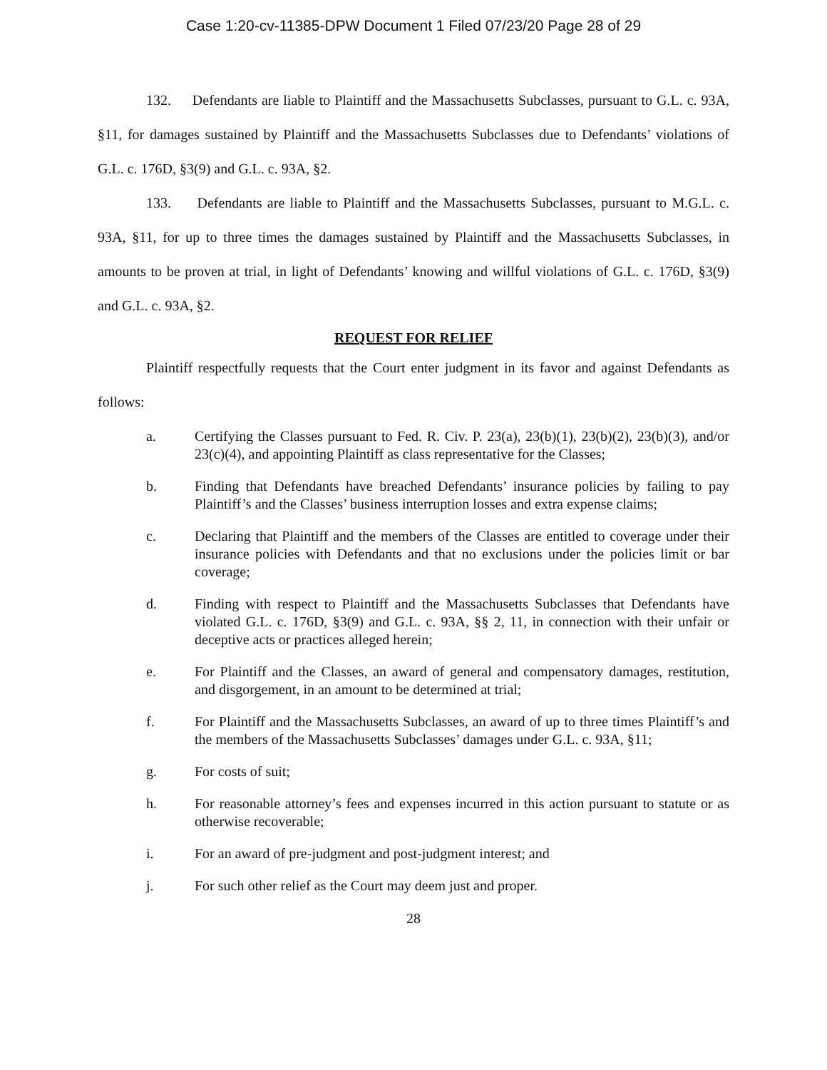Case 1:20-cv-11385-DPW Document 1 Filed 07/23/20 Page 28 of 29
132. Defendants are liable to Plaintiff and the Massachusetts Subclasses, pursuant to G.L. c. 93A, §11, for damages sustained by Plaintiff and the Massachusetts Subclasses due to Defendants’ violations of G.L. c. 176D, §3(9) and G.L. c. 93A, §2.
133. Defendants are liable to Plaintiff and the Massachusetts Subclasses, pursuant to M.G.L. c. 93A, §11, for up to three times the damages sustained by Plaintiff and the Massachusetts Subclasses, in amounts to be proven at trial, in light of Defendants’ knowing and willful violations of G.L. c. 176D, §3(9) and G.L. c. 93A, §2.
REQUEST FOR RELIEF
Plaintiff respectfully requests that the Court enter judgment in its favor and against Defendants as follows:
a. Certifying the Classes pursuant to Fed. R. Civ. P. 23(a), 23(b)(1), 23(b)(2), 23(b)(3), and/or 23(c)(4), and appointing Plaintiff as class representative for the Classes;
b. Finding that Defendants have breached Defendants’ insurance policies by failing to pay Plaintiff’s and the Classes’ business interruption losses and extra expense claims;
c. Declaring that Plaintiff and the members of the Classes are entitled to coverage under their insurance policies with Defendants and that no exclusions under the policies limit or bar coverage;
d. Finding with respect to Plaintiff and the Massachusetts Subclasses that Defendants have violated G.L. c. 176D, §3(9) and G.L. c. 93A, §§ 2, 11, in connection with their unfair or deceptive acts or practices alleged herein;
e. For Plaintiff and the Classes, an award of general and compensatory damages, restitution, and disgorgement, in an amount to be determined at trial;
f. For Plaintiff and the Massachusetts Subclasses, an award of up to three times Plaintiff’s and the members of the Massachusetts Subclasses’ damages under G.L. c. 93A, §11;
g. For costs of suit;
h. For reasonable attorney’s fees and expenses incurred in this action pursuant to statute or as otherwise recoverable;
i. For an award of pre-judgment and post-judgment interest; and
j. For such other relief as the Court may deem just and proper.
28